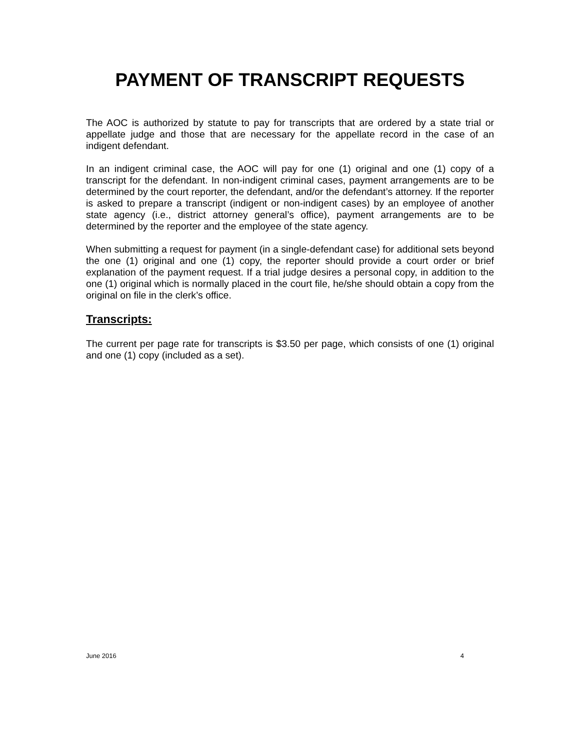PAYMENT OF TRANSCRIPT REQUESTS
The AOC is authorized by statute to pay for transcripts that are ordered by a state trial or appellate judge and those that are necessary for the appellate record in the case of an indigent defendant.
In an indigent criminal case, the AOC will pay for one (1) original and one (1) copy of a transcript for the defendant. In non-indigent criminal cases, payment arrangements are to be determined by the court reporter, the defendant, and/or the defendant’s attorney. If the reporter is asked to prepare a transcript (indigent or non-indigent cases) by an employee of another state agency (i.e., district attorney general’s office), payment arrangements are to be determined by the reporter and the employee of the state agency.
When submitting a request for payment (in a single-defendant case) for additional sets beyond the one (1) original and one (1) copy, the reporter should provide a court order or brief explanation of the payment request. If a trial judge desires a personal copy, in addition to the one (1) original which is normally placed in the court file, he/she should obtain a copy from the original on file in the clerk’s office.
Transcripts:
The current per page rate for transcripts is $3.50 per page, which consists of one (1) original and one (1) copy (included as a set).
June 2016 4